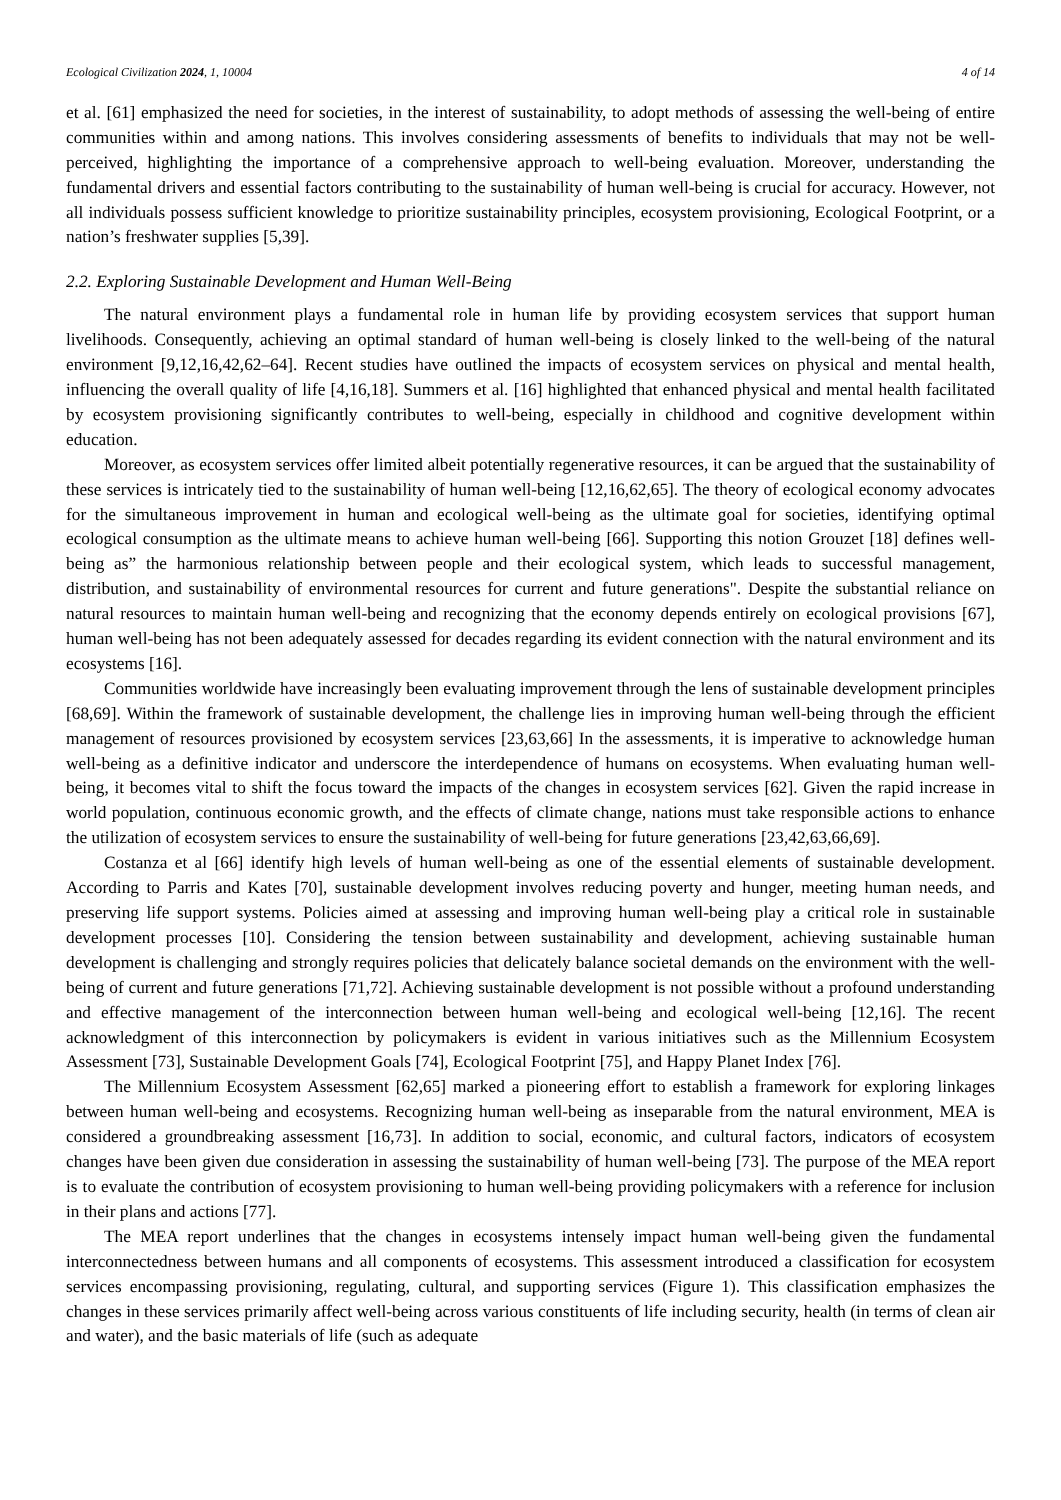Ecological Civilization 2024, 1, 10004 4 of 14
et al. [61] emphasized the need for societies, in the interest of sustainability, to adopt methods of assessing the well-being of entire communities within and among nations. This involves considering assessments of benefits to individuals that may not be well-perceived, highlighting the importance of a comprehensive approach to well-being evaluation. Moreover, understanding the fundamental drivers and essential factors contributing to the sustainability of human well-being is crucial for accuracy. However, not all individuals possess sufficient knowledge to prioritize sustainability principles, ecosystem provisioning, Ecological Footprint, or a nation’s freshwater supplies [5,39].
2.2. Exploring Sustainable Development and Human Well-Being
The natural environment plays a fundamental role in human life by providing ecosystem services that support human livelihoods. Consequently, achieving an optimal standard of human well-being is closely linked to the well-being of the natural environment [9,12,16,42,62–64]. Recent studies have outlined the impacts of ecosystem services on physical and mental health, influencing the overall quality of life [4,16,18]. Summers et al. [16] highlighted that enhanced physical and mental health facilitated by ecosystem provisioning significantly contributes to well-being, especially in childhood and cognitive development within education.
Moreover, as ecosystem services offer limited albeit potentially regenerative resources, it can be argued that the sustainability of these services is intricately tied to the sustainability of human well-being [12,16,62,65]. The theory of ecological economy advocates for the simultaneous improvement in human and ecological well-being as the ultimate goal for societies, identifying optimal ecological consumption as the ultimate means to achieve human well-being [66]. Supporting this notion Grouzet [18] defines well-being as” the harmonious relationship between people and their ecological system, which leads to successful management, distribution, and sustainability of environmental resources for current and future generations". Despite the substantial reliance on natural resources to maintain human well-being and recognizing that the economy depends entirely on ecological provisions [67], human well-being has not been adequately assessed for decades regarding its evident connection with the natural environment and its ecosystems [16].
Communities worldwide have increasingly been evaluating improvement through the lens of sustainable development principles [68,69]. Within the framework of sustainable development, the challenge lies in improving human well-being through the efficient management of resources provisioned by ecosystem services [23,63,66] In the assessments, it is imperative to acknowledge human well-being as a definitive indicator and underscore the interdependence of humans on ecosystems. When evaluating human well-being, it becomes vital to shift the focus toward the impacts of the changes in ecosystem services [62]. Given the rapid increase in world population, continuous economic growth, and the effects of climate change, nations must take responsible actions to enhance the utilization of ecosystem services to ensure the sustainability of well-being for future generations [23,42,63,66,69].
Costanza et al [66] identify high levels of human well-being as one of the essential elements of sustainable development. According to Parris and Kates [70], sustainable development involves reducing poverty and hunger, meeting human needs, and preserving life support systems. Policies aimed at assessing and improving human well-being play a critical role in sustainable development processes [10]. Considering the tension between sustainability and development, achieving sustainable human development is challenging and strongly requires policies that delicately balance societal demands on the environment with the well-being of current and future generations [71,72]. Achieving sustainable development is not possible without a profound understanding and effective management of the interconnection between human well-being and ecological well-being [12,16]. The recent acknowledgment of this interconnection by policymakers is evident in various initiatives such as the Millennium Ecosystem Assessment [73], Sustainable Development Goals [74], Ecological Footprint [75], and Happy Planet Index [76].
The Millennium Ecosystem Assessment [62,65] marked a pioneering effort to establish a framework for exploring linkages between human well-being and ecosystems. Recognizing human well-being as inseparable from the natural environment, MEA is considered a groundbreaking assessment [16,73]. In addition to social, economic, and cultural factors, indicators of ecosystem changes have been given due consideration in assessing the sustainability of human well-being [73]. The purpose of the MEA report is to evaluate the contribution of ecosystem provisioning to human well-being providing policymakers with a reference for inclusion in their plans and actions [77].
The MEA report underlines that the changes in ecosystems intensely impact human well-being given the fundamental interconnectedness between humans and all components of ecosystems. This assessment introduced a classification for ecosystem services encompassing provisioning, regulating, cultural, and supporting services (Figure 1). This classification emphasizes the changes in these services primarily affect well-being across various constituents of life including security, health (in terms of clean air and water), and the basic materials of life (such as adequate